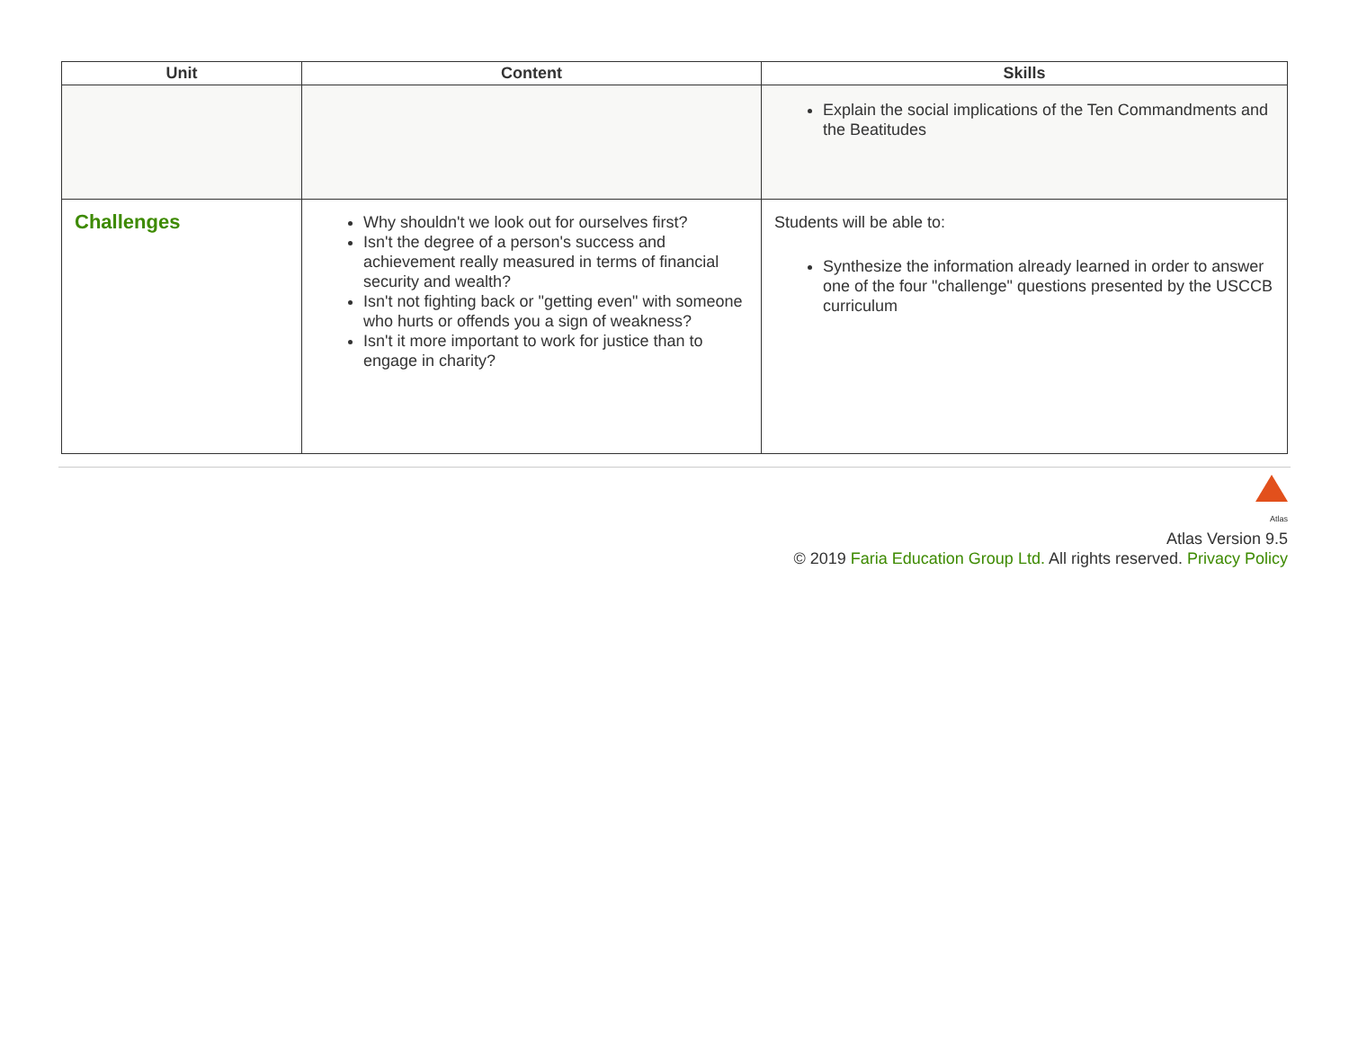| Unit | Content | Skills |
| --- | --- | --- |
| | | Explain the social implications of the Ten Commandments and the Beatitudes |
| Challenges | Why shouldn't we look out for ourselves first? Isn't the degree of a person's success and achievement really measured in terms of financial security and wealth? Isn't not fighting back or "getting even" with someone who hurts or offends you a sign of weakness? Isn't it more important to work for justice than to engage in charity? | Students will be able to: Synthesize the information already learned in order to answer one of the four "challenge" questions presented by the USCCB curriculum |
Atlas
Atlas Version 9.5
© 2019 Faria Education Group Ltd. All rights reserved. Privacy Policy